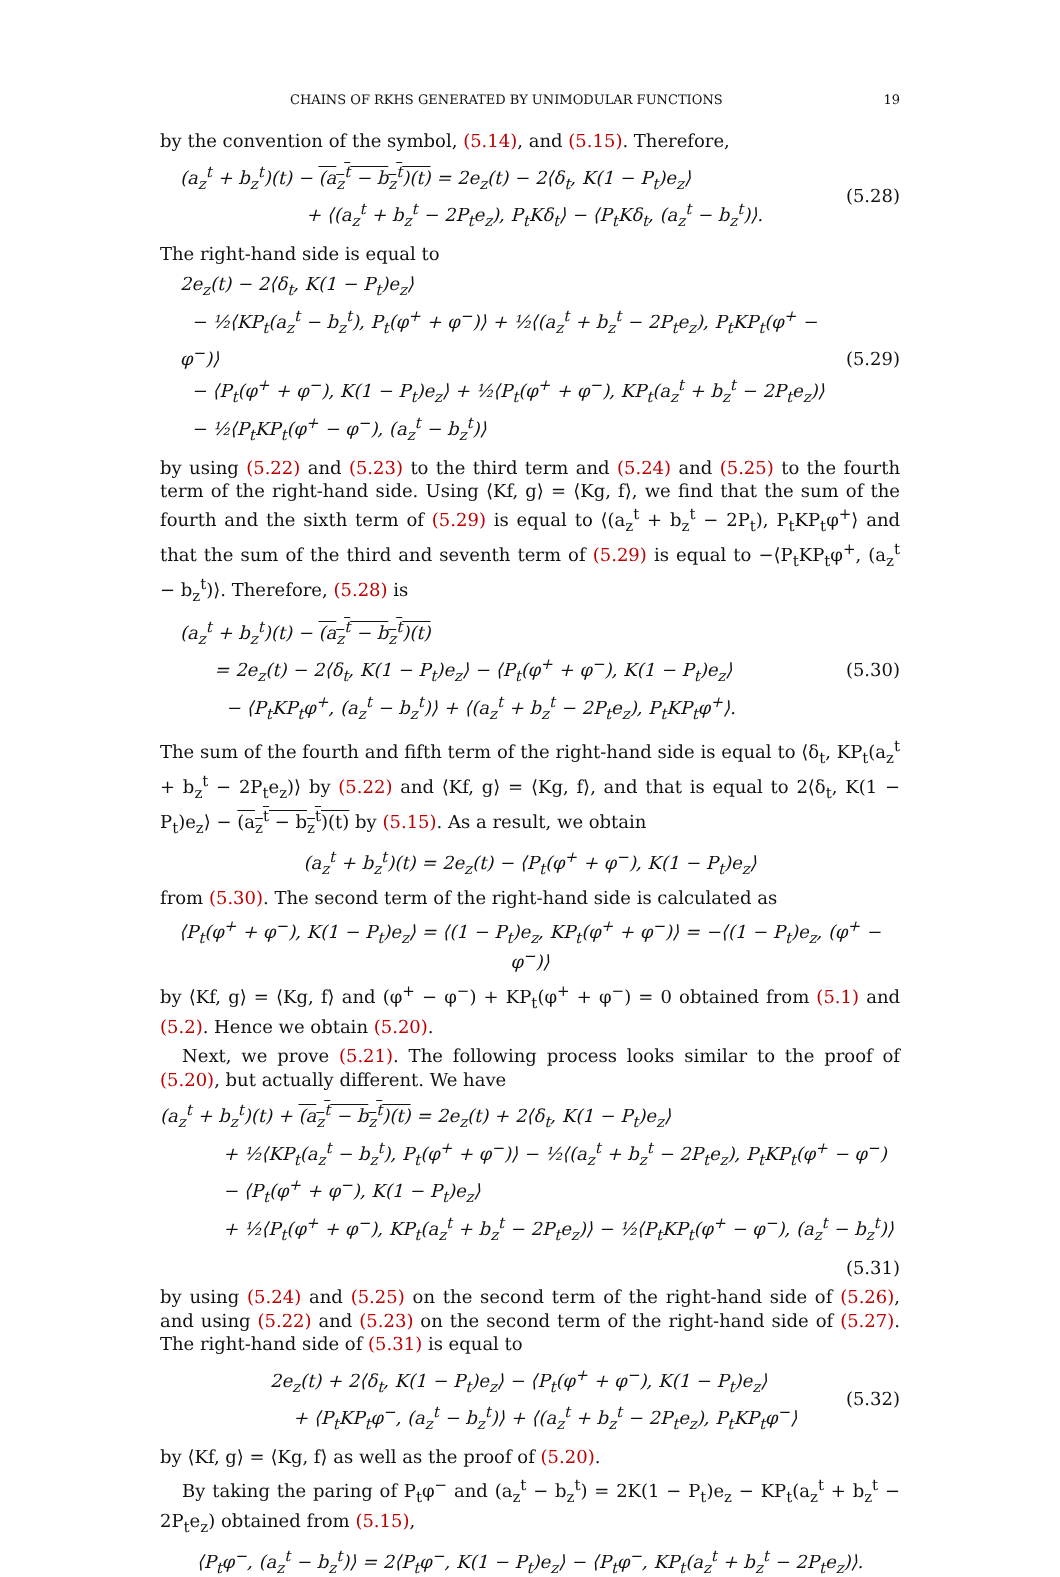CHAINS OF RKHS GENERATED BY UNIMODULAR FUNCTIONS 19
by the convention of the symbol, (5.14), and (5.15). Therefore,
(a<sub>z</sub><sup>t</sup> + b<sub>z</sub><sup>t</sup>)(t) − (a<sub>z</sub><sup>t</sup> − b<sub>z</sub><sup>t</sup>)(t) = 2e<sub>z</sub>(t) − 2⟨δ<sub>t</sub>, K(1 − P<sub>t</sub>)e<sub>z</sub>⟩
+ ⟨(a<sub>z</sub><sup>t</sup> + b<sub>z</sub><sup>t</sup> − 2P<sub>t</sub>e<sub>z</sub>), P<sub>t</sub>Kδ<sub>t</sub>⟩ − ⟨P<sub>t</sub>Kδ<sub>t</sub>, (a<sub>z</sub><sup>t</sup> − b<sub>z</sub><sup>t</sup>)⟩.
(5.28)
The right-hand side is equal to
2e<sub>z</sub>(t) − 2⟨δ<sub>t</sub>, K(1 − P<sub>t</sub>)e<sub>z</sub>⟩
− ½⟨KP<sub>t</sub>(a<sub>z</sub><sup>t</sup> − b<sub>z</sub><sup>t</sup>), P<sub>t</sub>(φ<sup>+</sup> + φ<sup>−</sup>)⟩ + ½⟨(a<sub>z</sub><sup>t</sup> + b<sub>z</sub><sup>t</sup> − 2P<sub>t</sub>e<sub>z</sub>), P<sub>t</sub>KP<sub>t</sub>(φ<sup>+</sup> − φ<sup>−</sup>)⟩
− ⟨P<sub>t</sub>(φ<sup>+</sup> + φ<sup>−</sup>), K(1 − P<sub>t</sub>)e<sub>z</sub>⟩ + ½⟨P<sub>t</sub>(φ<sup>+</sup> + φ<sup>−</sup>), KP<sub>t</sub>(a<sub>z</sub><sup>t</sup> + b<sub>z</sub><sup>t</sup> − 2P<sub>t</sub>e<sub>z</sub>)⟩
− ½⟨P<sub>t</sub>KP<sub>t</sub>(φ<sup>+</sup> − φ<sup>−</sup>), (a<sub>z</sub><sup>t</sup> − b<sub>z</sub><sup>t</sup>)⟩
(5.29)
by using (5.22) and (5.23) to the third term and (5.24) and (5.25) to the fourth term of the right-hand side. Using ⟨Kf, g⟩ = ⟨Kg, f⟩, we find that the sum of the fourth and the sixth term of (5.29) is equal to ⟨(a<sub>z</sub><sup>t</sup> + b<sub>z</sub><sup>t</sup> − 2P<sub>t</sub>), P<sub>t</sub>KP<sub>t</sub>φ<sup>+</sup>⟩ and that the sum of the third and seventh term of (5.29) is equal to −⟨P<sub>t</sub>KP<sub>t</sub>φ<sup>+</sup>, (a<sub>z</sub><sup>t</sup> − b<sub>z</sub><sup>t</sup>)⟩. Therefore, (5.28) is
(a<sub>z</sub><sup>t</sup> + b<sub>z</sub><sup>t</sup>)(t) − (a<sub>z</sub><sup>t</sup> − b<sub>z</sub><sup>t</sup>)(t)
= 2e<sub>z</sub>(t) − 2⟨δ<sub>t</sub>, K(1 − P<sub>t</sub>)e<sub>z</sub>⟩ − ⟨P<sub>t</sub>(φ<sup>+</sup> + φ<sup>−</sup>), K(1 − P<sub>t</sub>)e<sub>z</sub>⟩
− ⟨P<sub>t</sub>KP<sub>t</sub>φ<sup>+</sup>, (a<sub>z</sub><sup>t</sup> − b<sub>z</sub><sup>t</sup>)⟩ + ⟨(a<sub>z</sub><sup>t</sup> + b<sub>z</sub><sup>t</sup> − 2P<sub>t</sub>e<sub>z</sub>), P<sub>t</sub>KP<sub>t</sub>φ<sup>+</sup>⟩.
(5.30)
The sum of the fourth and fifth term of the right-hand side is equal to ⟨δ<sub>t</sub>, KP<sub>t</sub>(a<sub>z</sub><sup>t</sup> + b<sub>z</sub><sup>t</sup> − 2P<sub>t</sub>e<sub>z</sub>)⟩ by (5.22) and ⟨Kf, g⟩ = ⟨Kg, f⟩, and that is equal to 2⟨δ<sub>t</sub>, K(1 − P<sub>t</sub>)e<sub>z</sub>⟩ − (a<sub>z</sub><sup>t</sup> − b<sub>z</sub><sup>t</sup>)(t) by (5.15). As a result, we obtain
(a<sub>z</sub><sup>t</sup> + b<sub>z</sub><sup>t</sup>)(t) = 2e<sub>z</sub>(t) − ⟨P<sub>t</sub>(φ<sup>+</sup> + φ<sup>−</sup>), K(1 − P<sub>t</sub>)e<sub>z</sub>⟩
from (5.30). The second term of the right-hand side is calculated as
⟨P<sub>t</sub>(φ<sup>+</sup> + φ<sup>−</sup>), K(1 − P<sub>t</sub>)e<sub>z</sub>⟩ = ⟨(1 − P<sub>t</sub>)e<sub>z</sub>, KP<sub>t</sub>(φ<sup>+</sup> + φ<sup>−</sup>)⟩ = −⟨(1 − P<sub>t</sub>)e<sub>z</sub>, (φ<sup>+</sup> − φ<sup>−</sup>)⟩
by ⟨Kf, g⟩ = ⟨Kg, f⟩ and (φ<sup>+</sup> − φ<sup>−</sup>) + KP<sub>t</sub>(φ<sup>+</sup> + φ<sup>−</sup>) = 0 obtained from (5.1) and (5.2). Hence we obtain (5.20).
Next, we prove (5.21). The following process looks similar to the proof of (5.20), but actually different. We have
(a<sub>z</sub><sup>t</sup> + b<sub>z</sub><sup>t</sup>)(t) + (a<sub>z</sub><sup>t</sup> − b<sub>z</sub><sup>t</sup>)(t) = 2e<sub>z</sub>(t) + 2⟨δ<sub>t</sub>, K(1 − P<sub>t</sub>)e<sub>z</sub>⟩
+ ½⟨KP<sub>t</sub>(a<sub>z</sub><sup>t</sup> − b<sub>z</sub><sup>t</sup>), P<sub>t</sub>(φ<sup>+</sup> + φ<sup>−</sup>)⟩ − ½⟨(a<sub>z</sub><sup>t</sup> + b<sub>z</sub><sup>t</sup> − 2P<sub>t</sub>e<sub>z</sub>), P<sub>t</sub>KP<sub>t</sub>(φ<sup>+</sup> − φ<sup>−</sup>)
− ⟨P<sub>t</sub>(φ<sup>+</sup> + φ<sup>−</sup>), K(1 − P<sub>t</sub>)e<sub>z</sub>⟩
+ ½⟨P<sub>t</sub>(φ<sup>+</sup> + φ<sup>−</sup>), KP<sub>t</sub>(a<sub>z</sub><sup>t</sup> + b<sub>z</sub><sup>t</sup> − 2P<sub>t</sub>e<sub>z</sub>)⟩ − ½⟨P<sub>t</sub>KP<sub>t</sub>(φ<sup>+</sup> − φ<sup>−</sup>), (a<sub>z</sub><sup>t</sup> − b<sub>z</sub><sup>t</sup>)⟩
(5.31)
by using (5.24) and (5.25) on the second term of the right-hand side of (5.26), and using (5.22) and (5.23) on the second term of the right-hand side of (5.27). The right-hand side of (5.31) is equal to
2e<sub>z</sub>(t) + 2⟨δ<sub>t</sub>, K(1 − P<sub>t</sub>)e<sub>z</sub>⟩ − ⟨P<sub>t</sub>(φ<sup>+</sup> + φ<sup>−</sup>), K(1 − P<sub>t</sub>)e<sub>z</sub>⟩
+ ⟨P<sub>t</sub>KP<sub>t</sub>φ<sup>−</sup>, (a<sub>z</sub><sup>t</sup> − b<sub>z</sub><sup>t</sup>)⟩ + ⟨(a<sub>z</sub><sup>t</sup> + b<sub>z</sub><sup>t</sup> − 2P<sub>t</sub>e<sub>z</sub>), P<sub>t</sub>KP<sub>t</sub>φ<sup>−</sup>⟩
(5.32)
by ⟨Kf, g⟩ = ⟨Kg, f⟩ as well as the proof of (5.20).
By taking the paring of P<sub>t</sub>φ<sup>−</sup> and (a<sub>z</sub><sup>t</sup> − b<sub>z</sub><sup>t</sup>) = 2K(1 − P<sub>t</sub>)e<sub>z</sub> − KP<sub>t</sub>(a<sub>z</sub><sup>t</sup> + b<sub>z</sub><sup>t</sup> − 2P<sub>t</sub>e<sub>z</sub>) obtained from (5.15),
⟨P<sub>t</sub>φ<sup>−</sup>, (a<sub>z</sub><sup>t</sup> − b<sub>z</sub><sup>t</sup>)⟩ = 2⟨P<sub>t</sub>φ<sup>−</sup>, K(1 − P<sub>t</sub>)e<sub>z</sub>⟩ − ⟨P<sub>t</sub>φ<sup>−</sup>, KP<sub>t</sub>(a<sub>z</sub><sup>t</sup> + b<sub>z</sub><sup>t</sup> − 2P<sub>t</sub>e<sub>z</sub>)⟩.